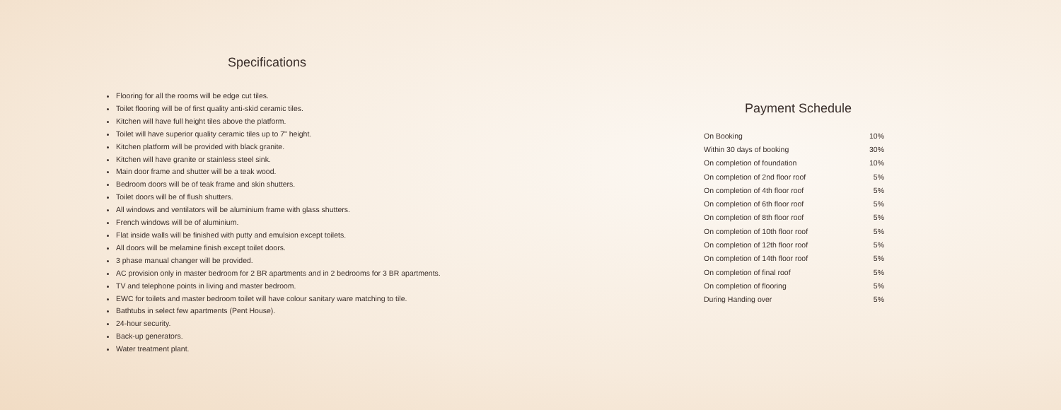Specifications
Flooring for all the rooms will be edge cut tiles.
Toilet flooring will be of first quality anti-skid ceramic tiles.
Kitchen will have full height tiles above the platform.
Toilet will have superior quality ceramic tiles up to 7" height.
Kitchen platform will be provided with black granite.
Kitchen will have granite or stainless steel sink.
Main door frame and shutter will be a teak wood.
Bedroom doors will be of teak frame and skin shutters.
Toilet doors will be of flush shutters.
All windows and ventilators will be aluminium frame with glass shutters.
French windows will be of aluminium.
Flat inside walls will be finished with putty and emulsion except toilets.
All doors will be melamine finish except toilet doors.
3 phase manual changer will be provided.
AC provision only in master bedroom for 2 BR apartments and in 2 bedrooms for 3 BR apartments.
TV and telephone points in living and master bedroom.
EWC for toilets and master bedroom toilet will have colour sanitary ware matching to tile.
Bathtubs in select few apartments (Pent House).
24-hour security.
Back-up generators.
Water treatment plant.
Payment Schedule
| On Booking | 10% |
| Within 30 days of booking | 30% |
| On completion of foundation | 10% |
| On completion of 2nd floor roof | 5% |
| On completion of 4th floor roof | 5% |
| On completion of 6th floor roof | 5% |
| On completion of 8th floor roof | 5% |
| On completion of 10th floor roof | 5% |
| On completion of 12th floor roof | 5% |
| On completion of 14th floor roof | 5% |
| On completion of final roof | 5% |
| On completion of flooring | 5% |
| During Handing over | 5% |